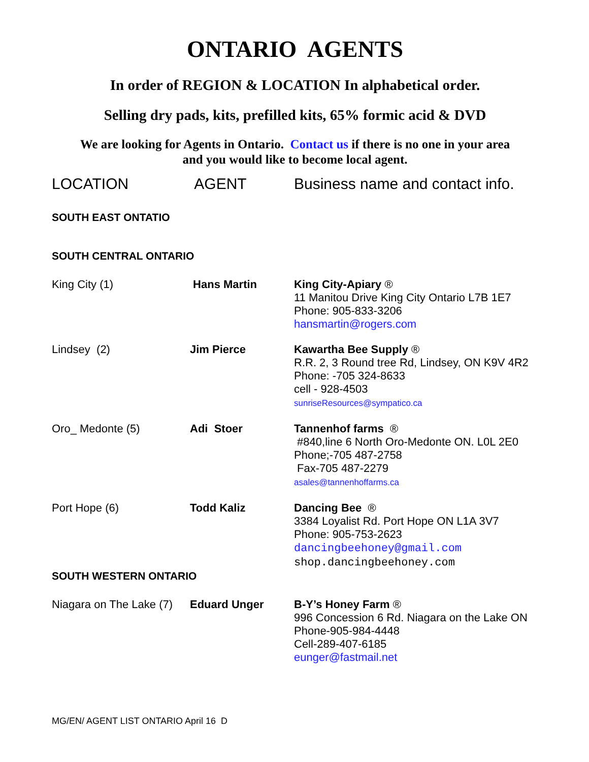ONTARIO AGENTS
In order of REGION & LOCATION In alphabetical order.
Selling dry pads, kits, prefilled kits, 65% formic acid & DVD
We are looking for Agents in Ontario. Contact us if there is no one in your area
and you would like to become local agent.
| LOCATION | AGENT | Business name and contact info. |
| --- | --- | --- |
| SOUTH EAST ONTATIO | | |
| SOUTH CENTRAL ONTARIO | | |
| King City (1) | Hans Martin | King City-Apiary ® 11 Manitou Drive King City Ontario L7B 1E7 Phone: 905-833-3206 hansmartin@rogers.com |
| Lindsey (2) | Jim Pierce | Kawartha Bee Supply ® R.R. 2, 3 Round tree Rd, Lindsey, ON K9V 4R2 Phone: -705 324-8633 cell - 928-4503 sunriseResources@sympatico.ca |
| Oro_ Medonte (5) | Adi Stoer | Tannenhof farms ® #840,line 6 North Oro-Medonte ON. L0L 2E0 Phone;-705 487-2758 Fax-705 487-2279 asales@tannenhoffarms.ca |
| Port Hope (6) | Todd Kaliz | Dancing Bee ® 3384 Loyalist Rd. Port Hope ON L1A 3V7 Phone: 905-753-2623 dancingbeehoney@gmail.com shop.dancingbeehoney.com |
| SOUTH WESTERN ONTARIO | | |
| Niagara on The Lake (7) | Eduard Unger | B-Y’s Honey Farm ® 996 Concession 6 Rd. Niagara on the Lake ON Phone-905-984-4448 Cell-289-407-6185 eunger@fastmail.net |
MG/EN/ AGENT LIST ONTARIO April 16 D